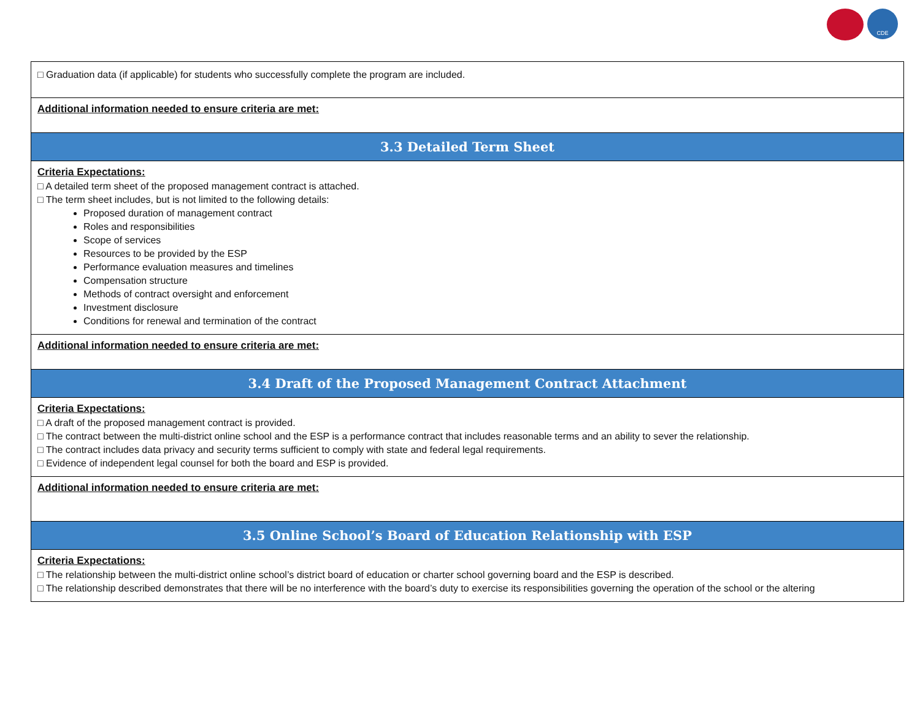CDE
| □ Graduation data (if applicable) for students who successfully complete the program are included. |
| Additional information needed to ensure criteria are met: |
| 3.3 Detailed Term Sheet |
| Criteria Expectations: □ A detailed term sheet of the proposed management contract is attached. □ The term sheet includes, but is not limited to the following details: Proposed duration of management contract Roles and responsibilities Scope of services Resources to be provided by the ESP Performance evaluation measures and timelines Compensation structure Methods of contract oversight and enforcement Investment disclosure Conditions for renewal and termination of the contract |
| Additional information needed to ensure criteria are met: |
| 3.4 Draft of the Proposed Management Contract Attachment |
| Criteria Expectations: □ A draft of the proposed management contract is provided. □ The contract between the multi-district online school and the ESP is a performance contract that includes reasonable terms and an ability to sever the relationship. □ The contract includes data privacy and security terms sufficient to comply with state and federal legal requirements. □ Evidence of independent legal counsel for both the board and ESP is provided. |
| Additional information needed to ensure criteria are met: |
| 3.5 Online School’s Board of Education Relationship with ESP |
| Criteria Expectations: □ The relationship between the multi-district online school’s district board of education or charter school governing board and the ESP is described. □ The relationship described demonstrates that there will be no interference with the board’s duty to exercise its responsibilities governing the operation of the school or the altering |